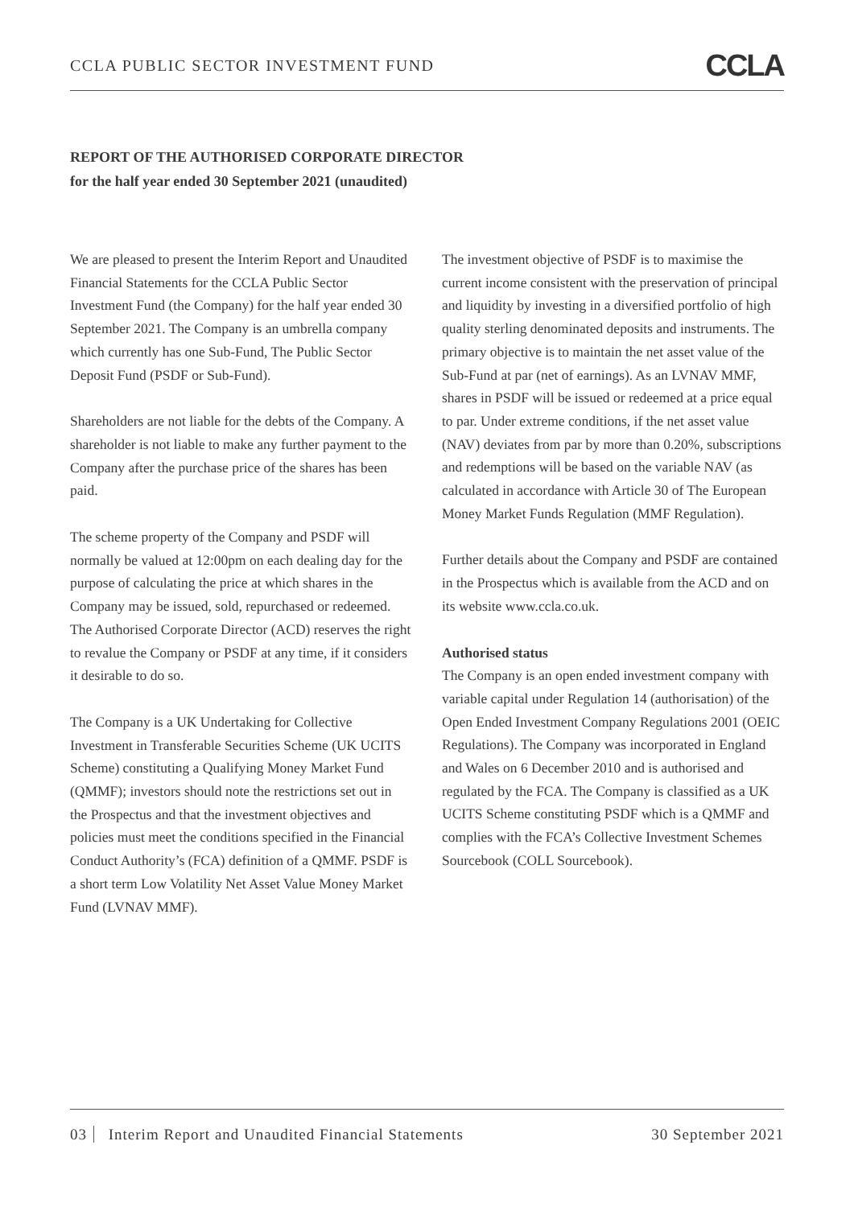CCLA PUBLIC SECTOR INVESTMENT FUND CCLA
REPORT OF THE AUTHORISED CORPORATE DIRECTOR
for the half year ended 30 September 2021 (unaudited)
We are pleased to present the Interim Report and Unaudited Financial Statements for the CCLA Public Sector Investment Fund (the Company) for the half year ended 30 September 2021. The Company is an umbrella company which currently has one Sub-Fund, The Public Sector Deposit Fund (PSDF or Sub-Fund).
Shareholders are not liable for the debts of the Company. A shareholder is not liable to make any further payment to the Company after the purchase price of the shares has been paid.
The scheme property of the Company and PSDF will normally be valued at 12:00pm on each dealing day for the purpose of calculating the price at which shares in the Company may be issued, sold, repurchased or redeemed. The Authorised Corporate Director (ACD) reserves the right to revalue the Company or PSDF at any time, if it considers it desirable to do so.
The Company is a UK Undertaking for Collective Investment in Transferable Securities Scheme (UK UCITS Scheme) constituting a Qualifying Money Market Fund (QMMF); investors should note the restrictions set out in the Prospectus and that the investment objectives and policies must meet the conditions specified in the Financial Conduct Authority’s (FCA) definition of a QMMF. PSDF is a short term Low Volatility Net Asset Value Money Market Fund (LVNAV MMF).
The investment objective of PSDF is to maximise the current income consistent with the preservation of principal and liquidity by investing in a diversified portfolio of high quality sterling denominated deposits and instruments. The primary objective is to maintain the net asset value of the Sub-Fund at par (net of earnings). As an LVNAV MMF, shares in PSDF will be issued or redeemed at a price equal to par. Under extreme conditions, if the net asset value (NAV) deviates from par by more than 0.20%, subscriptions and redemptions will be based on the variable NAV (as calculated in accordance with Article 30 of The European Money Market Funds Regulation (MMF Regulation).
Further details about the Company and PSDF are contained in the Prospectus which is available from the ACD and on its website www.ccla.co.uk.
Authorised status
The Company is an open ended investment company with variable capital under Regulation 14 (authorisation) of the Open Ended Investment Company Regulations 2001 (OEIC Regulations). The Company was incorporated in England and Wales on 6 December 2010 and is authorised and regulated by the FCA. The Company is classified as a UK UCITS Scheme constituting PSDF which is a QMMF and complies with the FCA’s Collective Investment Schemes Sourcebook (COLL Sourcebook).
03 Interim Report and Unaudited Financial Statements 30 September 2021